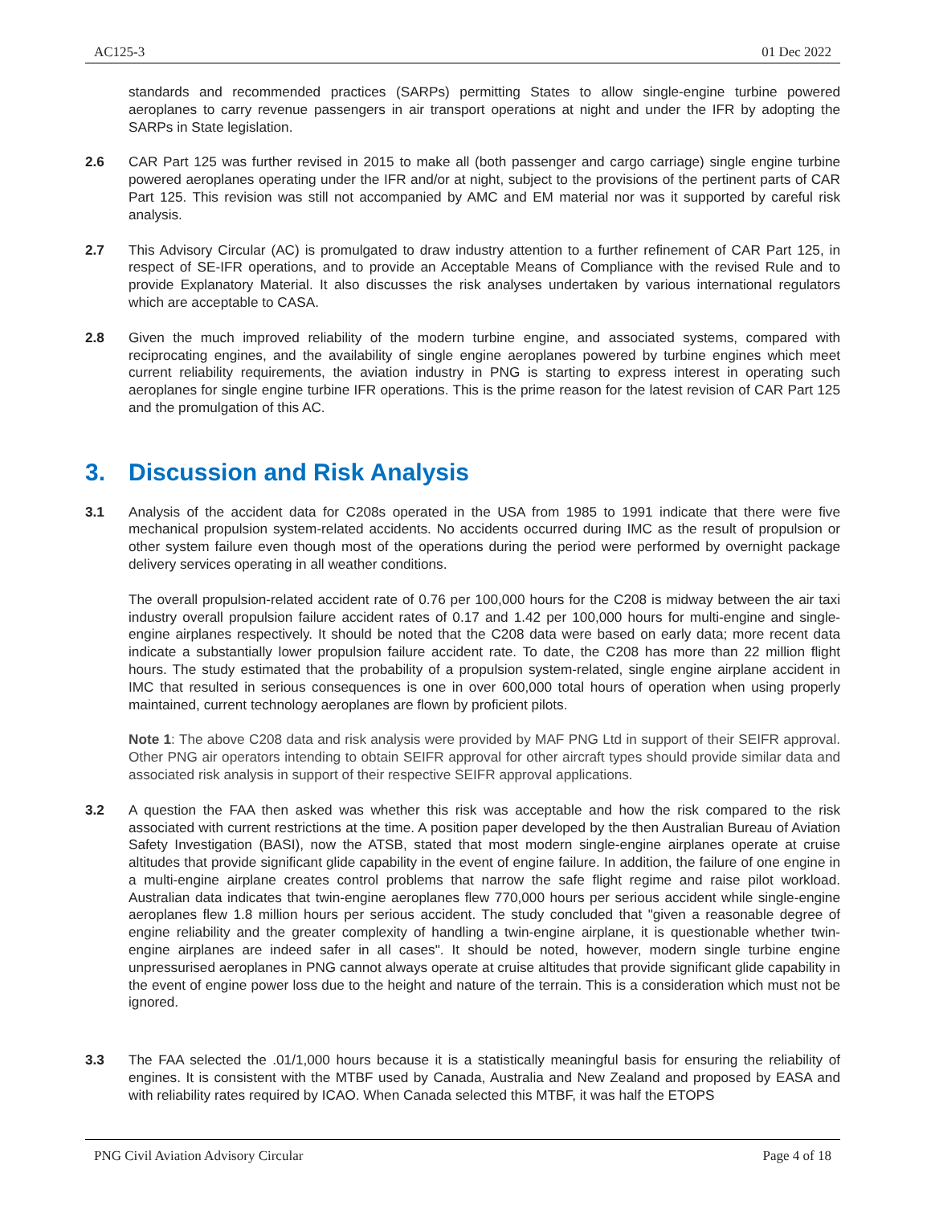AC125-3 01 Dec 2022
standards and recommended practices (SARPs) permitting States to allow single-engine turbine powered aeroplanes to carry revenue passengers in air transport operations at night and under the IFR by adopting the SARPs in State legislation.
2.6 CAR Part 125 was further revised in 2015 to make all (both passenger and cargo carriage) single engine turbine powered aeroplanes operating under the IFR and/or at night, subject to the provisions of the pertinent parts of CAR Part 125. This revision was still not accompanied by AMC and EM material nor was it supported by careful risk analysis.
2.7 This Advisory Circular (AC) is promulgated to draw industry attention to a further refinement of CAR Part 125, in respect of SE-IFR operations, and to provide an Acceptable Means of Compliance with the revised Rule and to provide Explanatory Material. It also discusses the risk analyses undertaken by various international regulators which are acceptable to CASA.
2.8 Given the much improved reliability of the modern turbine engine, and associated systems, compared with reciprocating engines, and the availability of single engine aeroplanes powered by turbine engines which meet current reliability requirements, the aviation industry in PNG is starting to express interest in operating such aeroplanes for single engine turbine IFR operations. This is the prime reason for the latest revision of CAR Part 125 and the promulgation of this AC.
3. Discussion and Risk Analysis
3.1 Analysis of the accident data for C208s operated in the USA from 1985 to 1991 indicate that there were five mechanical propulsion system-related accidents. No accidents occurred during IMC as the result of propulsion or other system failure even though most of the operations during the period were performed by overnight package delivery services operating in all weather conditions.
The overall propulsion-related accident rate of 0.76 per 100,000 hours for the C208 is midway between the air taxi industry overall propulsion failure accident rates of 0.17 and 1.42 per 100,000 hours for multi-engine and single-engine airplanes respectively. It should be noted that the C208 data were based on early data; more recent data indicate a substantially lower propulsion failure accident rate. To date, the C208 has more than 22 million flight hours. The study estimated that the probability of a propulsion system-related, single engine airplane accident in IMC that resulted in serious consequences is one in over 600,000 total hours of operation when using properly maintained, current technology aeroplanes are flown by proficient pilots.
Note 1: The above C208 data and risk analysis were provided by MAF PNG Ltd in support of their SEIFR approval. Other PNG air operators intending to obtain SEIFR approval for other aircraft types should provide similar data and associated risk analysis in support of their respective SEIFR approval applications.
3.2 A question the FAA then asked was whether this risk was acceptable and how the risk compared to the risk associated with current restrictions at the time. A position paper developed by the then Australian Bureau of Aviation Safety Investigation (BASI), now the ATSB, stated that most modern single-engine airplanes operate at cruise altitudes that provide significant glide capability in the event of engine failure. In addition, the failure of one engine in a multi-engine airplane creates control problems that narrow the safe flight regime and raise pilot workload. Australian data indicates that twin-engine aeroplanes flew 770,000 hours per serious accident while single-engine aeroplanes flew 1.8 million hours per serious accident. The study concluded that "given a reasonable degree of engine reliability and the greater complexity of handling a twin-engine airplane, it is questionable whether twin-engine airplanes are indeed safer in all cases". It should be noted, however, modern single turbine engine unpressurised aeroplanes in PNG cannot always operate at cruise altitudes that provide significant glide capability in the event of engine power loss due to the height and nature of the terrain. This is a consideration which must not be ignored.
3.3 The FAA selected the .01/1,000 hours because it is a statistically meaningful basis for ensuring the reliability of engines. It is consistent with the MTBF used by Canada, Australia and New Zealand and proposed by EASA and with reliability rates required by ICAO. When Canada selected this MTBF, it was half the ETOPS
PNG Civil Aviation Advisory Circular Page 4 of 18